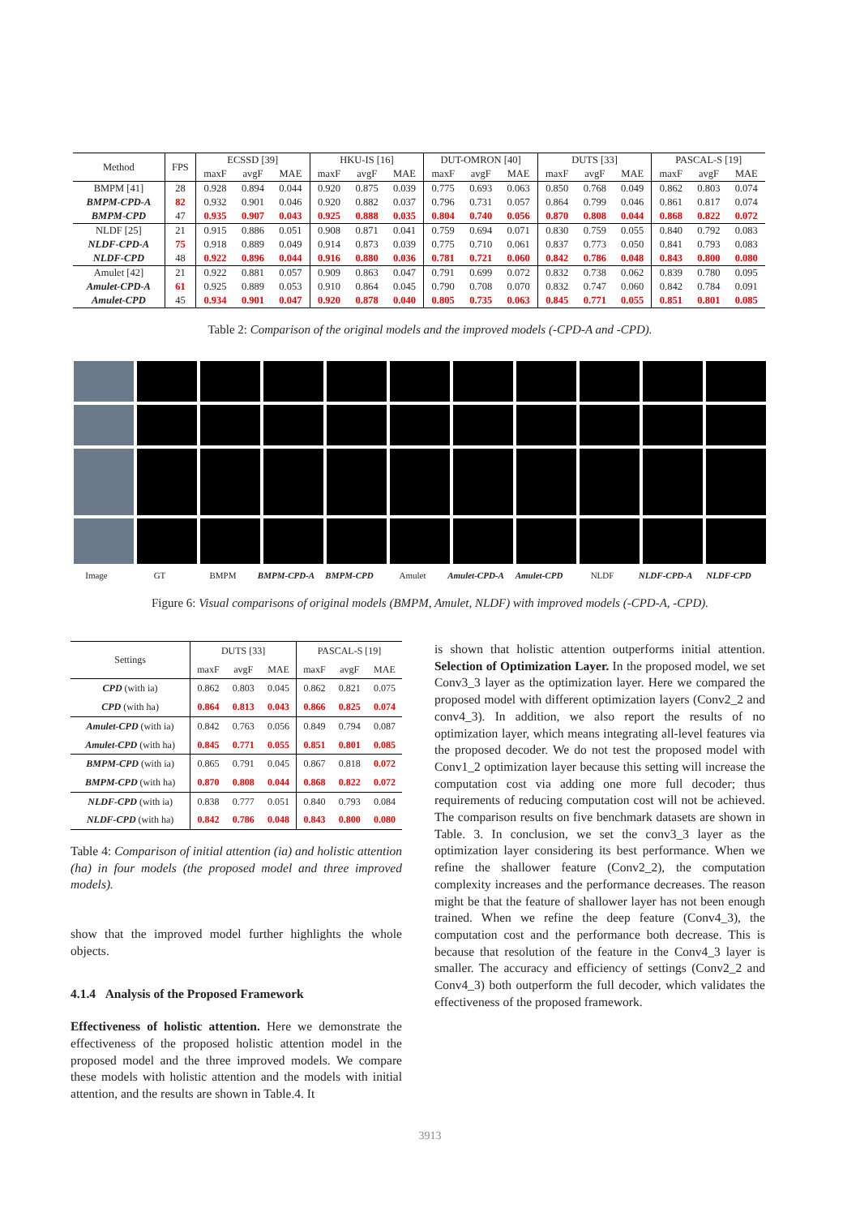| Method | FPS | ECSSD [39] | | | HKU-IS [16] | | | DUT-OMRON [40] | | | DUTS [33] | | | PASCAL-S [19] | | |
| --- | --- | --- | --- | --- | --- | --- | --- | --- | --- | --- | --- | --- | --- | --- | --- | --- |
| | | maxF | avgF | MAE | maxF | avgF | MAE | maxF | avgF | MAE | maxF | avgF | MAE | maxF | avgF | MAE |
| BMPM [41] | 28 | 0.928 | 0.894 | 0.044 | 0.920 | 0.875 | 0.039 | 0.775 | 0.693 | 0.063 | 0.850 | 0.768 | 0.049 | 0.862 | 0.803 | 0.074 |
| BMPM-CPD-A | 82 | 0.932 | 0.901 | 0.046 | 0.920 | 0.882 | 0.037 | 0.796 | 0.731 | 0.057 | 0.864 | 0.799 | 0.046 | 0.861 | 0.817 | 0.074 |
| BMPM-CPD | 47 | 0.935 | 0.907 | 0.043 | 0.925 | 0.888 | 0.035 | 0.804 | 0.740 | 0.056 | 0.870 | 0.808 | 0.044 | 0.868 | 0.822 | 0.072 |
| NLDF [25] | 21 | 0.915 | 0.886 | 0.051 | 0.908 | 0.871 | 0.041 | 0.759 | 0.694 | 0.071 | 0.830 | 0.759 | 0.055 | 0.840 | 0.792 | 0.083 |
| NLDF-CPD-A | 75 | 0.918 | 0.889 | 0.049 | 0.914 | 0.873 | 0.039 | 0.775 | 0.710 | 0.061 | 0.837 | 0.773 | 0.050 | 0.841 | 0.793 | 0.083 |
| NLDF-CPD | 48 | 0.922 | 0.896 | 0.044 | 0.916 | 0.880 | 0.036 | 0.781 | 0.721 | 0.060 | 0.842 | 0.786 | 0.048 | 0.843 | 0.800 | 0.080 |
| Amulet [42] | 21 | 0.922 | 0.881 | 0.057 | 0.909 | 0.863 | 0.047 | 0.791 | 0.699 | 0.072 | 0.832 | 0.738 | 0.062 | 0.839 | 0.780 | 0.095 |
| Amulet-CPD-A | 61 | 0.925 | 0.889 | 0.053 | 0.910 | 0.864 | 0.045 | 0.790 | 0.708 | 0.070 | 0.832 | 0.747 | 0.060 | 0.842 | 0.784 | 0.091 |
| Amulet-CPD | 45 | 0.934 | 0.901 | 0.047 | 0.920 | 0.878 | 0.040 | 0.805 | 0.735 | 0.063 | 0.845 | 0.771 | 0.055 | 0.851 | 0.801 | 0.085 |
Table 2: Comparison of the original models and the improved models (-CPD-A and -CPD).
Image GT BMPM BMPM-CPD-A BMPM-CPD Amulet Amulet-CPD-A Amulet-CPD NLDF NLDF-CPD-A NLDF-CPD
Figure 6: Visual comparisons of original models (BMPM, Amulet, NLDF) with improved models (-CPD-A, -CPD).
| Settings | DUTS [33] | | | PASCAL-S [19] | | |
| --- | --- | --- | --- | --- | --- | --- |
| | maxF | avgF | MAE | maxF | avgF | MAE |
| CPD (with ia) | 0.862 | 0.803 | 0.045 | 0.862 | 0.821 | 0.075 |
| CPD (with ha) | 0.864 | 0.813 | 0.043 | 0.866 | 0.825 | 0.074 |
| Amulet-CPD (with ia) | 0.842 | 0.763 | 0.056 | 0.849 | 0.794 | 0.087 |
| Amulet-CPD (with ha) | 0.845 | 0.771 | 0.055 | 0.851 | 0.801 | 0.085 |
| BMPM-CPD (with ia) | 0.865 | 0.791 | 0.045 | 0.867 | 0.818 | 0.072 |
| BMPM-CPD (with ha) | 0.870 | 0.808 | 0.044 | 0.868 | 0.822 | 0.072 |
| NLDF-CPD (with ia) | 0.838 | 0.777 | 0.051 | 0.840 | 0.793 | 0.084 |
| NLDF-CPD (with ha) | 0.842 | 0.786 | 0.048 | 0.843 | 0.800 | 0.080 |
Table 4: Comparison of initial attention (ia) and holistic attention (ha) in four models (the proposed model and three improved models).
show that the improved model further highlights the whole objects.
4.1.4 Analysis of the Proposed Framework
Effectiveness of holistic attention. Here we demonstrate the effectiveness of the proposed holistic attention model in the proposed model and the three improved models. We compare these models with holistic attention and the models with initial attention, and the results are shown in Table.4. It
is shown that holistic attention outperforms initial attention. Selection of Optimization Layer. In the proposed model, we set Conv3_3 layer as the optimization layer. Here we compared the proposed model with different optimization layers (Conv2_2 and conv4_3). In addition, we also report the results of no optimization layer, which means integrating all-level features via the proposed decoder. We do not test the proposed model with Conv1_2 optimization layer because this setting will increase the computation cost via adding one more full decoder; thus requirements of reducing computation cost will not be achieved. The comparison results on five benchmark datasets are shown in Table. 3. In conclusion, we set the conv3_3 layer as the optimization layer considering its best performance. When we refine the shallower feature (Conv2_2), the computation complexity increases and the performance decreases. The reason might be that the feature of shallower layer has not been enough trained. When we refine the deep feature (Conv4_3), the computation cost and the performance both decrease. This is because that resolution of the feature in the Conv4_3 layer is smaller. The accuracy and efficiency of settings (Conv2_2 and Conv4_3) both outperform the full decoder, which validates the effectiveness of the proposed framework.
3913